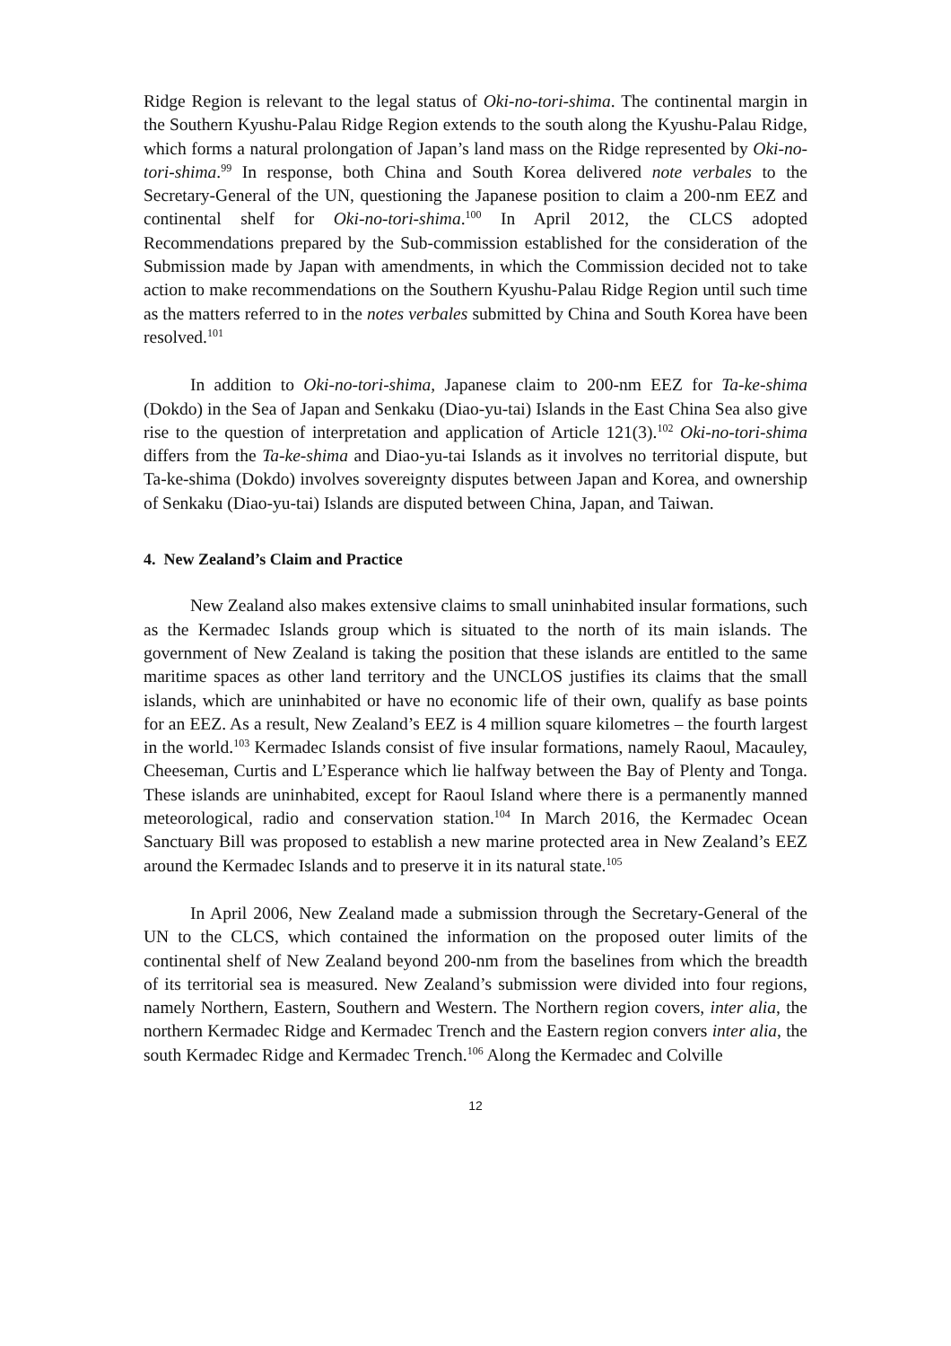Ridge Region is relevant to the legal status of Oki-no-tori-shima. The continental margin in the Southern Kyushu-Palau Ridge Region extends to the south along the Kyushu-Palau Ridge, which forms a natural prolongation of Japan’s land mass on the Ridge represented by Oki-no-tori-shima.<sup>99</sup> In response, both China and South Korea delivered note verbales to the Secretary-General of the UN, questioning the Japanese position to claim a 200-nm EEZ and continental shelf for Oki-no-tori-shima.<sup>100</sup> In April 2012, the CLCS adopted Recommendations prepared by the Sub-commission established for the consideration of the Submission made by Japan with amendments, in which the Commission decided not to take action to make recommendations on the Southern Kyushu-Palau Ridge Region until such time as the matters referred to in the notes verbales submitted by China and South Korea have been resolved.<sup>101</sup>
In addition to Oki-no-tori-shima, Japanese claim to 200-nm EEZ for Ta-ke-shima (Dokdo) in the Sea of Japan and Senkaku (Diao-yu-tai) Islands in the East China Sea also give rise to the question of interpretation and application of Article 121(3).<sup>102</sup> Oki-no-tori-shima differs from the Ta-ke-shima and Diao-yu-tai Islands as it involves no territorial dispute, but Ta-ke-shima (Dokdo) involves sovereignty disputes between Japan and Korea, and ownership of Senkaku (Diao-yu-tai) Islands are disputed between China, Japan, and Taiwan.
4. New Zealand’s Claim and Practice
New Zealand also makes extensive claims to small uninhabited insular formations, such as the Kermadec Islands group which is situated to the north of its main islands. The government of New Zealand is taking the position that these islands are entitled to the same maritime spaces as other land territory and the UNCLOS justifies its claims that the small islands, which are uninhabited or have no economic life of their own, qualify as base points for an EEZ. As a result, New Zealand’s EEZ is 4 million square kilometres – the fourth largest in the world.<sup>103</sup> Kermadec Islands consist of five insular formations, namely Raoul, Macauley, Cheeseman, Curtis and L’Esperance which lie halfway between the Bay of Plenty and Tonga. These islands are uninhabited, except for Raoul Island where there is a permanently manned meteorological, radio and conservation station.<sup>104</sup> In March 2016, the Kermadec Ocean Sanctuary Bill was proposed to establish a new marine protected area in New Zealand’s EEZ around the Kermadec Islands and to preserve it in its natural state.<sup>105</sup>
In April 2006, New Zealand made a submission through the Secretary-General of the UN to the CLCS, which contained the information on the proposed outer limits of the continental shelf of New Zealand beyond 200-nm from the baselines from which the breadth of its territorial sea is measured. New Zealand’s submission were divided into four regions, namely Northern, Eastern, Southern and Western. The Northern region covers, inter alia, the northern Kermadec Ridge and Kermadec Trench and the Eastern region convers inter alia, the south Kermadec Ridge and Kermadec Trench.<sup>106</sup> Along the Kermadec and Colville
12